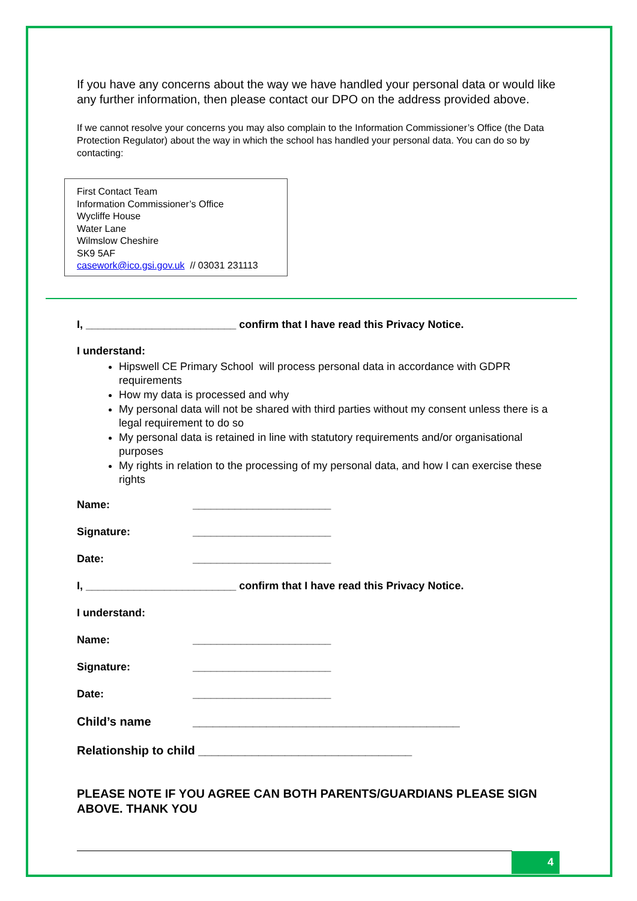If you have any concerns about the way we have handled your personal data or would like any further information, then please contact our DPO on the address provided above.
If we cannot resolve your concerns you may also complain to the Information Commissioner’s Office (the Data Protection Regulator) about the way in which the school has handled your personal data. You can do so by contacting:
First Contact Team
Information Commissioner’s Office
Wycliffe House
Water Lane
Wilmslow Cheshire
SK9 5AF
casework@ico.gsi.gov.uk // 03031 231113
I, _________________________ confirm that I have read this Privacy Notice.
I understand:
Hipswell CE Primary School will process personal data in accordance with GDPR requirements
How my data is processed and why
My personal data will not be shared with third parties without my consent unless there is a legal requirement to do so
My personal data is retained in line with statutory requirements and/or organisational purposes
My rights in relation to the processing of my personal data, and how I can exercise these rights
Name: _______________________
Signature: _______________________
Date: _______________________
I, _________________________ confirm that I have read this Privacy Notice.
I understand:
Name: _______________________
Signature: _______________________
Date: _______________________
Child’s name ________________________________________
Relationship to child ________________________________
PLEASE NOTE IF YOU AGREE CAN BOTH PARENTS/GUARDIANS PLEASE SIGN ABOVE. THANK YOU
4